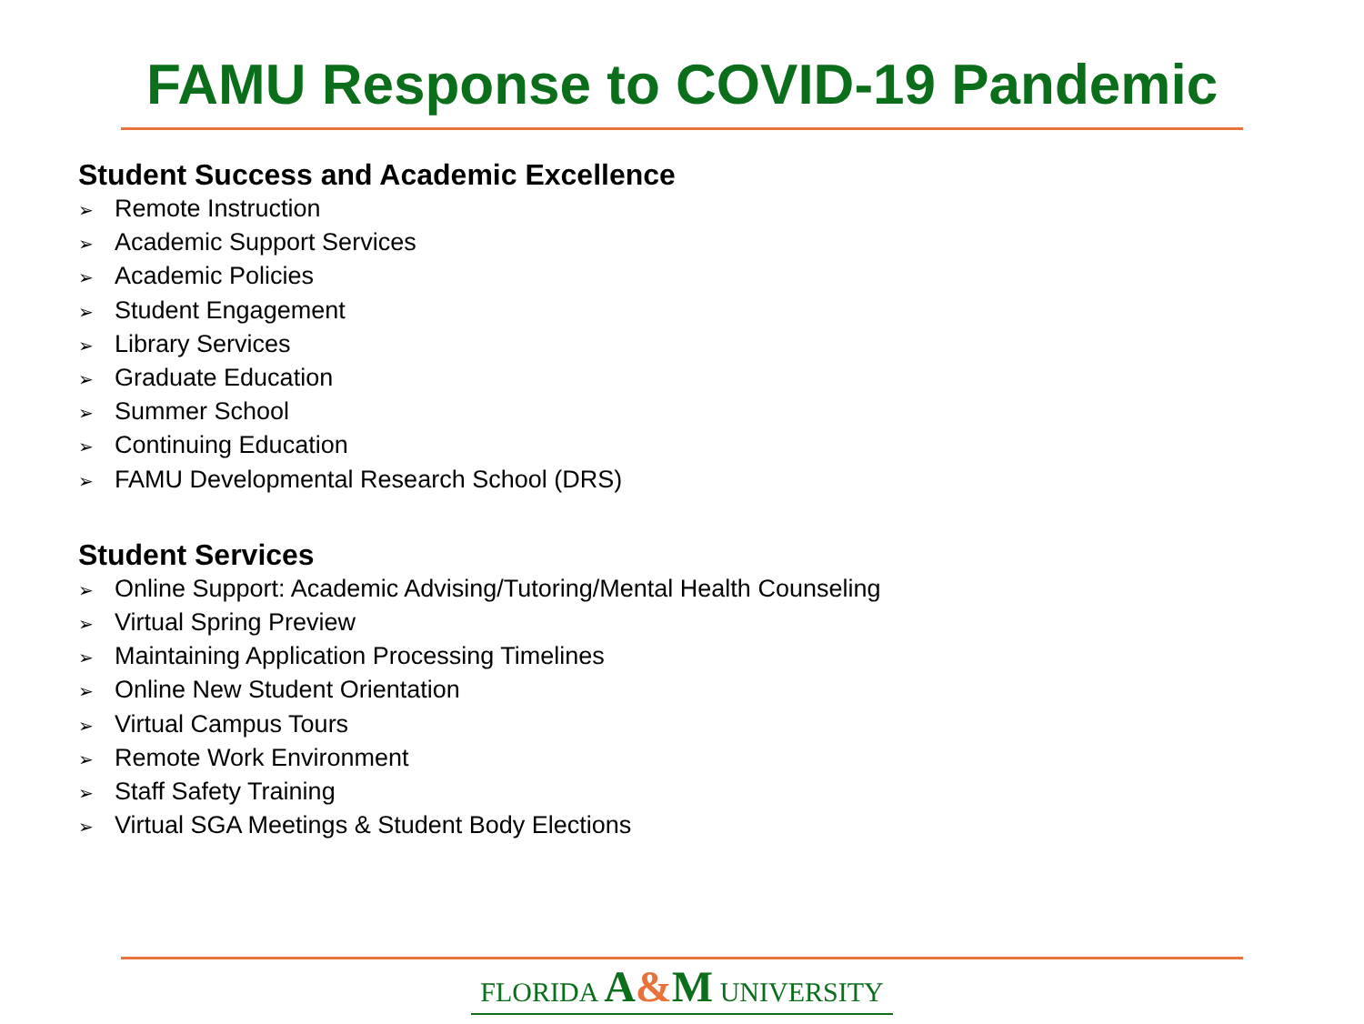FAMU Response to COVID-19 Pandemic
Student Success and Academic Excellence
➢ Remote Instruction
➢ Academic Support Services
➢ Academic Policies
➢ Student Engagement
➢ Library Services
➢ Graduate Education
➢ Summer School
➢ Continuing Education
➢ FAMU Developmental Research School (DRS)
Student Services
➢ Online Support: Academic Advising/Tutoring/Mental Health Counseling
➢ Virtual Spring Preview
➢ Maintaining Application Processing Timelines
➢ Online New Student Orientation
➢ Virtual Campus Tours
➢ Remote Work Environment
➢ Staff Safety Training
➢ Virtual SGA Meetings & Student Body Elections
FLORIDA A&M UNIVERSITY